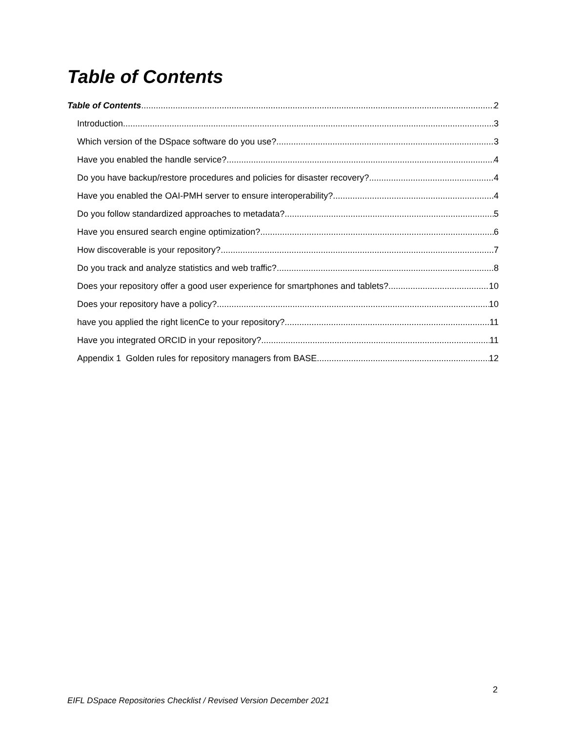Table of Contents
Table of Contents 2
Introduction 3
Which version of the DSpace software do you use? 3
Have you enabled the handle service? 4
Do you have backup/restore procedures and policies for disaster recovery? 4
Have you enabled the OAI-PMH server to ensure interoperability? 4
Do you follow standardized approaches to metadata? 5
Have you ensured search engine optimization? 6
How discoverable is your repository? 7
Do you track and analyze statistics and web traffic? 8
Does your repository offer a good user experience for smartphones and tablets? 10
Does your repository have a policy? 10
have you applied the right licenCe to your repository? 11
Have you integrated ORCID in your repository? 11
Appendix 1 Golden rules for repository managers from BASE 12
2
EIFL DSpace Repositories Checklist / Revised Version December 2021